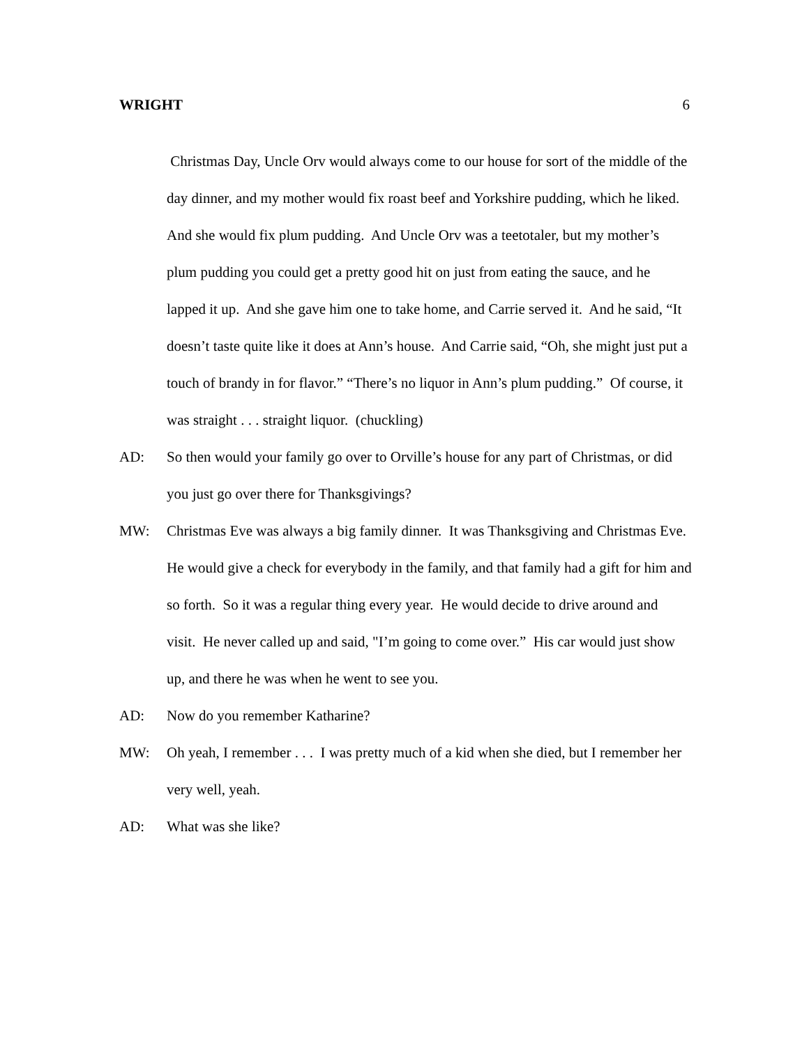WRIGHT 6
Christmas Day, Uncle Orv would always come to our house for sort of the middle of the day dinner, and my mother would fix roast beef and Yorkshire pudding, which he liked. And she would fix plum pudding. And Uncle Orv was a teetotaler, but my mother’s plum pudding you could get a pretty good hit on just from eating the sauce, and he lapped it up. And she gave him one to take home, and Carrie served it. And he said, “It doesn’t taste quite like it does at Ann’s house. And Carrie said, “Oh, she might just put a touch of brandy in for flavor.” “There’s no liquor in Ann’s plum pudding.” Of course, it was straight . . . straight liquor. (chuckling)
AD: So then would your family go over to Orville’s house for any part of Christmas, or did you just go over there for Thanksgivings?
MW: Christmas Eve was always a big family dinner. It was Thanksgiving and Christmas Eve. He would give a check for everybody in the family, and that family had a gift for him and so forth. So it was a regular thing every year. He would decide to drive around and visit. He never called up and said, "I’m going to come over.” His car would just show up, and there he was when he went to see you.
AD: Now do you remember Katharine?
MW: Oh yeah, I remember . . . I was pretty much of a kid when she died, but I remember her very well, yeah.
AD: What was she like?